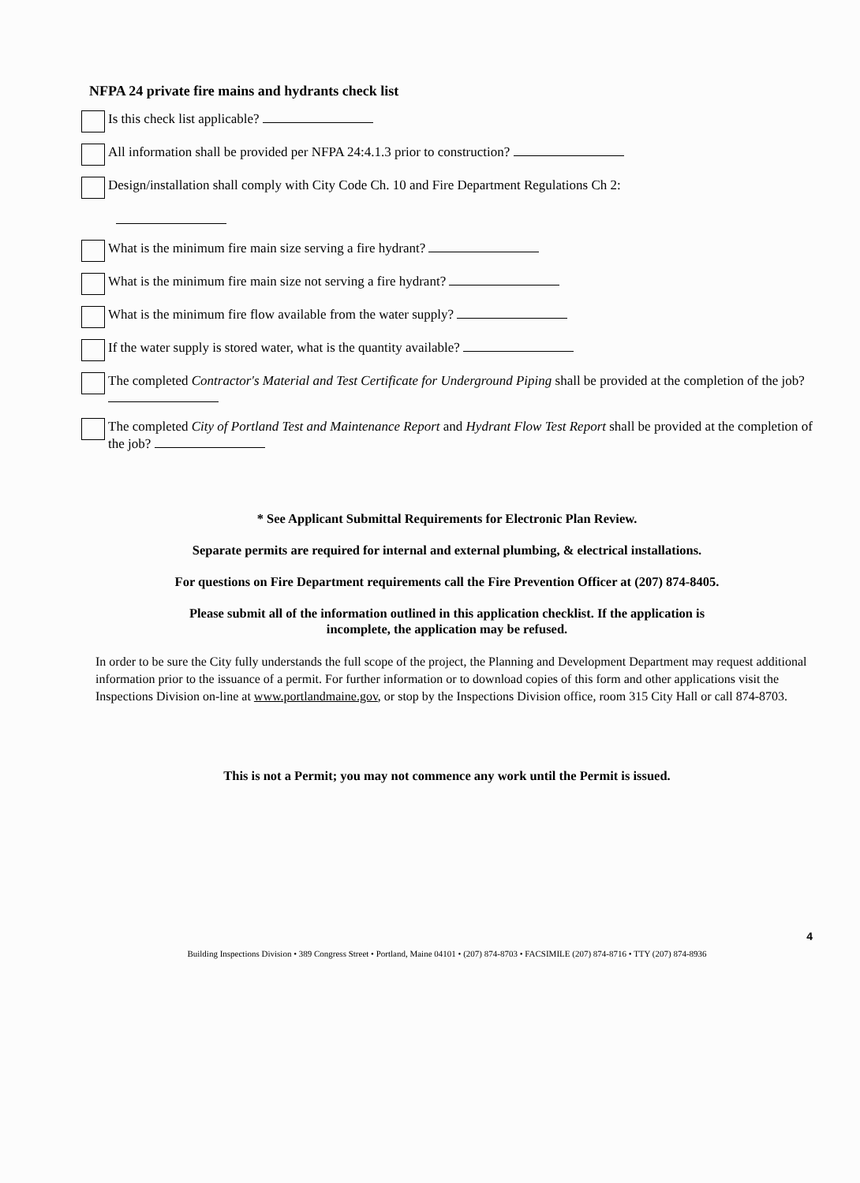NFPA 24 private fire mains and hydrants check list
Is this check list applicable?
All information shall be provided per NFPA 24:4.1.3 prior to construction?
Design/installation shall comply with City Code Ch. 10 and Fire Department Regulations Ch 2:
What is the minimum fire main size serving a fire hydrant?
What is the minimum fire main size not serving a fire hydrant?
What is the minimum fire flow available from the water supply?
If the water supply is stored water, what is the quantity available?
The completed Contractor's Material and Test Certificate for Underground Piping shall be provided at the completion of the job?
The completed City of Portland Test and Maintenance Report and Hydrant Flow Test Report shall be provided at the completion of the job?
* See Applicant Submittal Requirements for Electronic Plan Review.
Separate permits are required for internal and external plumbing, & electrical installations.
For questions on Fire Department requirements call the Fire Prevention Officer at (207) 874-8405.
Please submit all of the information outlined in this application checklist. If the application is
incomplete, the application may be refused.
In order to be sure the City fully understands the full scope of the project, the Planning and Development Department may request additional information prior to the issuance of a permit. For further information or to download copies of this form and other applications visit the Inspections Division on-line at www.portlandmaine.gov, or stop by the Inspections Division office, room 315 City Hall or call 874-8703.
This is not a Permit; you may not commence any work until the Permit is issued.
4
Building Inspections Division • 389 Congress Street • Portland, Maine 04101 • (207) 874-8703 • FACSIMILE (207) 874-8716 • TTY (207) 874-8936